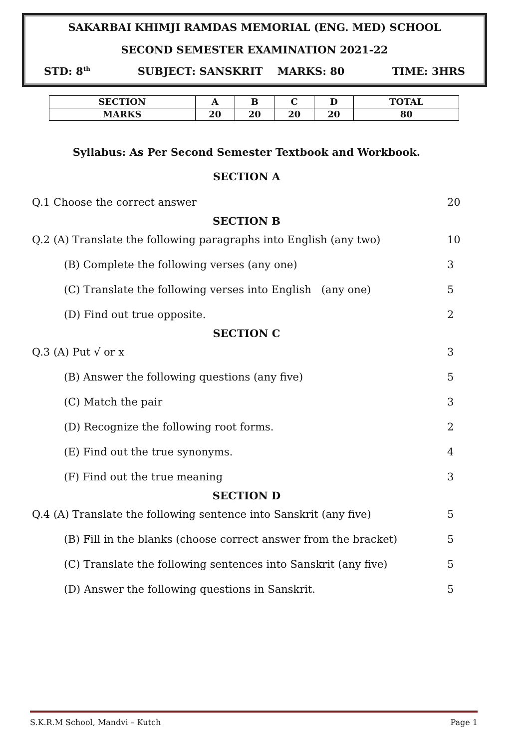SAKARBAI KHIMJI RAMDAS MEMORIAL (ENG. MED) SCHOOL
SECOND SEMESTER EXAMINATION 2021-22
STD: 8<sup>th</sup> SUBJECT: SANSKRIT MARKS: 80 TIME: 3HRS
| SECTION | A | B | C | D | TOTAL |
| --- | --- | --- | --- | --- | --- |
| MARKS | 20 | 20 | 20 | 20 | 80 |
Syllabus: As Per Second Semester Textbook and Workbook.
SECTION A
Q.1 Choose the correct answer 20
SECTION B
Q.2 (A) Translate the following paragraphs into English (any two) 10
(B) Complete the following verses (any one) 3
(C) Translate the following verses into English (any one) 5
(D) Find out true opposite. 2
SECTION C
Q.3 (A) Put √ or x 3
(B) Answer the following questions (any five) 5
(C) Match the pair 3
(D) Recognize the following root forms. 2
(E) Find out the true synonyms. 4
(F) Find out the true meaning 3
SECTION D
Q.4 (A) Translate the following sentence into Sanskrit (any five) 5
(B) Fill in the blanks (choose correct answer from the bracket) 5
(C) Translate the following sentences into Sanskrit (any five) 5
(D) Answer the following questions in Sanskrit. 5
S.K.R.M School, Mandvi – Kutch Page 1